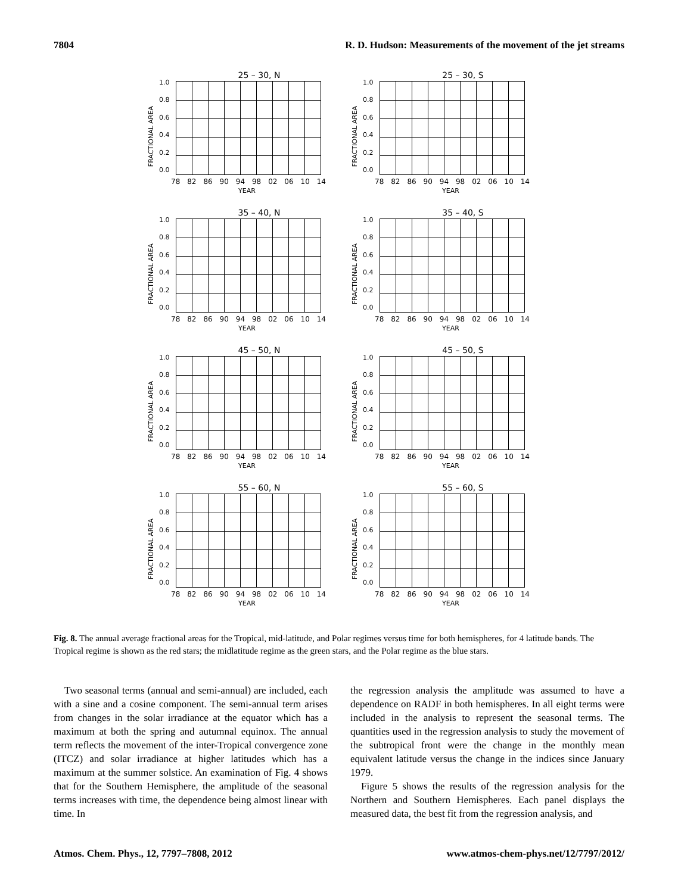7804 R. D. Hudson: Measurements of the movement of the jet streams
25 – 30, N
FRACTIONAL AREA
1.0
0.8
0.6
0.4
0.2
0.0
78 82 86 90 94 98 02 06 10 14
YEAR
25 – 30, S
FRACTIONAL AREA
1.0
0.8
0.6
0.4
0.2
0.0
78 82 86 90 94 98 02 06 10 14
YEAR
35 – 40, N
FRACTIONAL AREA
1.0
0.8
0.6
0.4
0.2
0.0
78 82 86 90 94 98 02 06 10 14
YEAR
35 – 40, S
FRACTIONAL AREA
1.0
0.8
0.6
0.4
0.2
0.0
78 82 86 90 94 98 02 06 10 14
YEAR
45 – 50, N
FRACTIONAL AREA
1.0
0.8
0.6
0.4
0.2
0.0
78 82 86 90 94 98 02 06 10 14
YEAR
45 – 50, S
FRACTIONAL AREA
1.0
0.8
0.6
0.4
0.2
0.0
78 82 86 90 94 98 02 06 10 14
YEAR
55 – 60, N
FRACTIONAL AREA
1.0
0.8
0.6
0.4
0.2
0.0
78 82 86 90 94 98 02 06 10 14
YEAR
55 – 60, S
FRACTIONAL AREA
1.0
0.8
0.6
0.4
0.2
0.0
78 82 86 90 94 98 02 06 10 14
YEAR
Fig. 8. The annual average fractional areas for the Tropical, mid-latitude, and Polar regimes versus time for both hemispheres, for 4 latitude bands. The Tropical regime is shown as the red stars; the midlatitude regime as the green stars, and the Polar regime as the blue stars.
Two seasonal terms (annual and semi-annual) are included, each with a sine and a cosine component. The semi-annual term arises from changes in the solar irradiance at the equator which has a maximum at both the spring and autumnal equinox. The annual term reflects the movement of the inter-Tropical convergence zone (ITCZ) and solar irradiance at higher latitudes which has a maximum at the summer solstice. An examination of Fig. 4 shows that for the Southern Hemisphere, the amplitude of the seasonal terms increases with time, the dependence being almost linear with time. In
the regression analysis the amplitude was assumed to have a dependence on RADF in both hemispheres. In all eight terms were included in the analysis to represent the seasonal terms. The quantities used in the regression analysis to study the movement of the subtropical front were the change in the monthly mean equivalent latitude versus the change in the indices since January 1979.
Figure 5 shows the results of the regression analysis for the Northern and Southern Hemispheres. Each panel displays the measured data, the best fit from the regression analysis, and
Atmos. Chem. Phys., 12, 7797–7808, 2012 www.atmos-chem-phys.net/12/7797/2012/